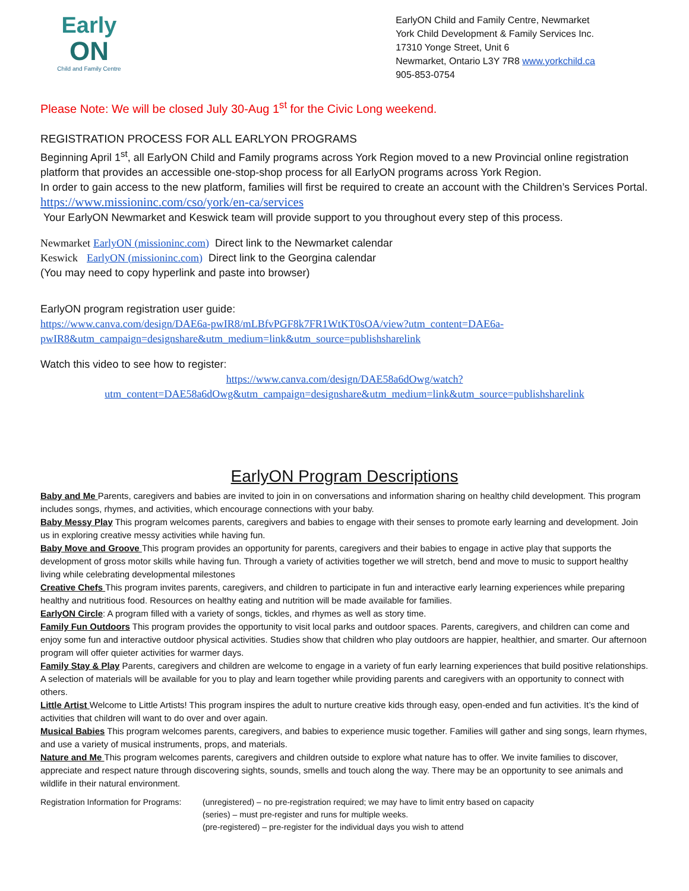Early
ON
Child and Family Centre
EarlyON Child and Family Centre, Newmarket
York Child Development & Family Services Inc.
17310 Yonge Street, Unit 6
Newmarket, Ontario L3Y 7R8 www.yorkchild.ca
905-853-0754
Please Note: We will be closed July 30-Aug 1<sup>st</sup> for the Civic Long weekend.
REGISTRATION PROCESS FOR ALL EARLYON PROGRAMS
Beginning April 1<sup>st</sup>, all EarlyON Child and Family programs across York Region moved to a new Provincial online registration platform that provides an accessible one-stop-shop process for all EarlyON programs across York Region.
In order to gain access to the new platform, families will first be required to create an account with the Children’s Services Portal. https://www.missioninc.com/cso/york/en-ca/services
Your EarlyON Newmarket and Keswick team will provide support to you throughout every step of this process.
Newmarket EarlyON (missioninc.com) Direct link to the Newmarket calendar
Keswick EarlyON (missioninc.com) Direct link to the Georgina calendar
(You may need to copy hyperlink and paste into browser)
EarlyON program registration user guide:
https://www.canva.com/design/DAE6a-pwIR8/mLBfvPGF8k7FR1WtKT0sOA/view?utm_content=DAE6a-pwIR8&utm_campaign=designshare&utm_medium=link&utm_source=publishsharelink
Watch this video to see how to register:
https://www.canva.com/design/DAE58a6dOwg/watch?utm_content=DAE58a6dOwg&utm_campaign=designshare&utm_medium=link&utm_source=publishsharelink
EarlyON Program Descriptions
Baby and Me Parents, caregivers and babies are invited to join in on conversations and information sharing on healthy child development. This program includes songs, rhymes, and activities, which encourage connections with your baby.
Baby Messy Play This program welcomes parents, caregivers and babies to engage with their senses to promote early learning and development. Join us in exploring creative messy activities while having fun.
Baby Move and Groove This program provides an opportunity for parents, caregivers and their babies to engage in active play that supports the development of gross motor skills while having fun. Through a variety of activities together we will stretch, bend and move to music to support healthy living while celebrating developmental milestones
Creative Chefs This program invites parents, caregivers, and children to participate in fun and interactive early learning experiences while preparing healthy and nutritious food. Resources on healthy eating and nutrition will be made available for families.
EarlyON Circle: A program filled with a variety of songs, tickles, and rhymes as well as story time.
Family Fun Outdoors This program provides the opportunity to visit local parks and outdoor spaces. Parents, caregivers, and children can come and enjoy some fun and interactive outdoor physical activities. Studies show that children who play outdoors are happier, healthier, and smarter. Our afternoon program will offer quieter activities for warmer days.
Family Stay & Play Parents, caregivers and children are welcome to engage in a variety of fun early learning experiences that build positive relationships. A selection of materials will be available for you to play and learn together while providing parents and caregivers with an opportunity to connect with others.
Little Artist Welcome to Little Artists! This program inspires the adult to nurture creative kids through easy, open-ended and fun activities. It’s the kind of activities that children will want to do over and over again.
Musical Babies This program welcomes parents, caregivers, and babies to experience music together. Families will gather and sing songs, learn rhymes, and use a variety of musical instruments, props, and materials.
Nature and Me This program welcomes parents, caregivers and children outside to explore what nature has to offer. We invite families to discover, appreciate and respect nature through discovering sights, sounds, smells and touch along the way. There may be an opportunity to see animals and wildlife in their natural environment.
Registration Information for Programs:
(unregistered) – no pre-registration required; we may have to limit entry based on capacity
(series) – must pre-register and runs for multiple weeks.
(pre-registered) – pre-register for the individual days you wish to attend